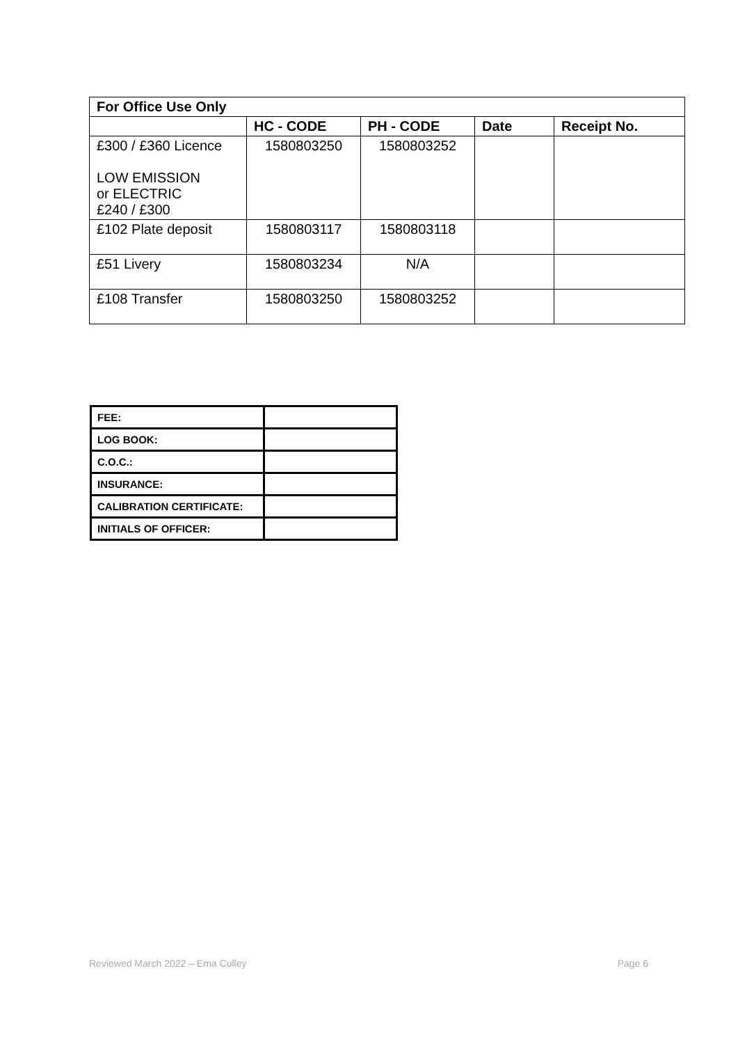| For Office Use Only | | | | |
| --- | --- | --- | --- | --- |
| | HC - CODE | PH - CODE | Date | Receipt No. |
| £300 / £360 Licence LOW EMISSION or ELECTRIC £240 / £300 | 1580803250 | 1580803252 | | |
| £102 Plate deposit | 1580803117 | 1580803118 | | |
| £51 Livery | 1580803234 | N/A | | |
| £108 Transfer | 1580803250 | 1580803252 | | |
| FEE: | |
| LOG BOOK: | |
| C.O.C.: | |
| INSURANCE: | |
| CALIBRATION CERTIFICATE: | |
| INITIALS OF OFFICER: | |
Reviewed March 2022 – Ema Culley Page 6